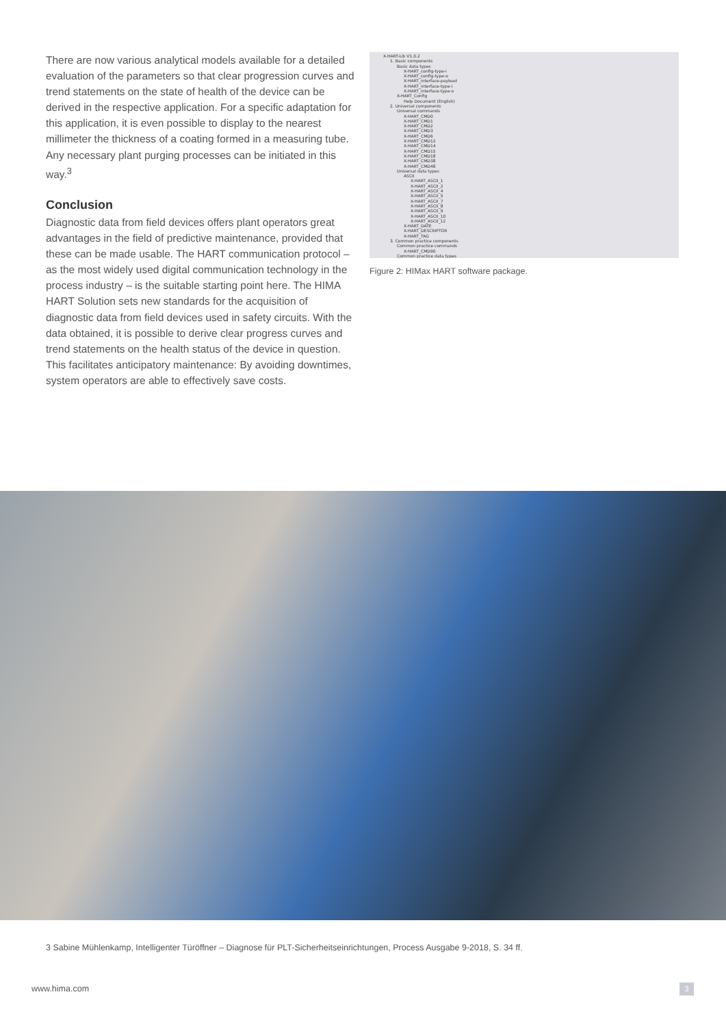There are now various analytical models available for a detailed evaluation of the parameters so that clear progression curves and trend statements on the state of health of the device can be derived in the respective application. For a specific adaptation for this application, it is even possible to display to the nearest millimeter the thickness of a coating formed in a measuring tube. Any necessary plant purging processes can be initiated in this way.<sup>3</sup>
Conclusion
Diagnostic data from field devices offers plant operators great advantages in the field of predictive maintenance, provided that these can be made usable. The HART communication protocol – as the most widely used digital communication technology in the process industry – is the suitable starting point here. The HIMA HART Solution sets new standards for the acquisition of diagnostic data from field devices used in safety circuits. With the data obtained, it is possible to derive clear progress curves and trend statements on the health status of the device in question. This facilitates anticipatory maintenance: By avoiding downtimes, system operators are able to effectively save costs.
X-HART-Lib V1.0.2
1. Basic components
Basic data types
X-HART_config-type-i
X-HART_config-type-o
X-HART_interface-payload
X-HART_interface-type-i
X-HART_interface-type-o
X-HART_Config
Help Document (English)
2. Universal components
Universal commands
X-HART_CMD0
X-HART_CMD1
X-HART_CMD2
X-HART_CMD3
X-HART_CMD6
X-HART_CMD12
X-HART_CMD14
X-HART_CMD15
X-HART_CMD18
X-HART_CMD38
X-HART_CMD48
Universal data types
ASCII
X-HART_ASCII_1
X-HART_ASCII_2
X-HART_ASCII_4
X-HART_ASCII_5
X-HART_ASCII_7
X-HART_ASCII_8
X-HART_ASCII_9
X-HART_ASCII_10
X-HART_ASCII_12
X-HART_DATE
X-HART_DESCRIPTOR
X-HART_TAG
3. Common practice components
Common practice commands
X-HART_CMD90
Common practice data types
Figure 2: HIMax HART software package.
3 Sabine Mühlenkamp, Intelligenter Türöffner – Diagnose für PLT-Sicherheitseinrichtungen, Process Ausgabe 9-2018, S. 34 ff.
www.hima.com 3